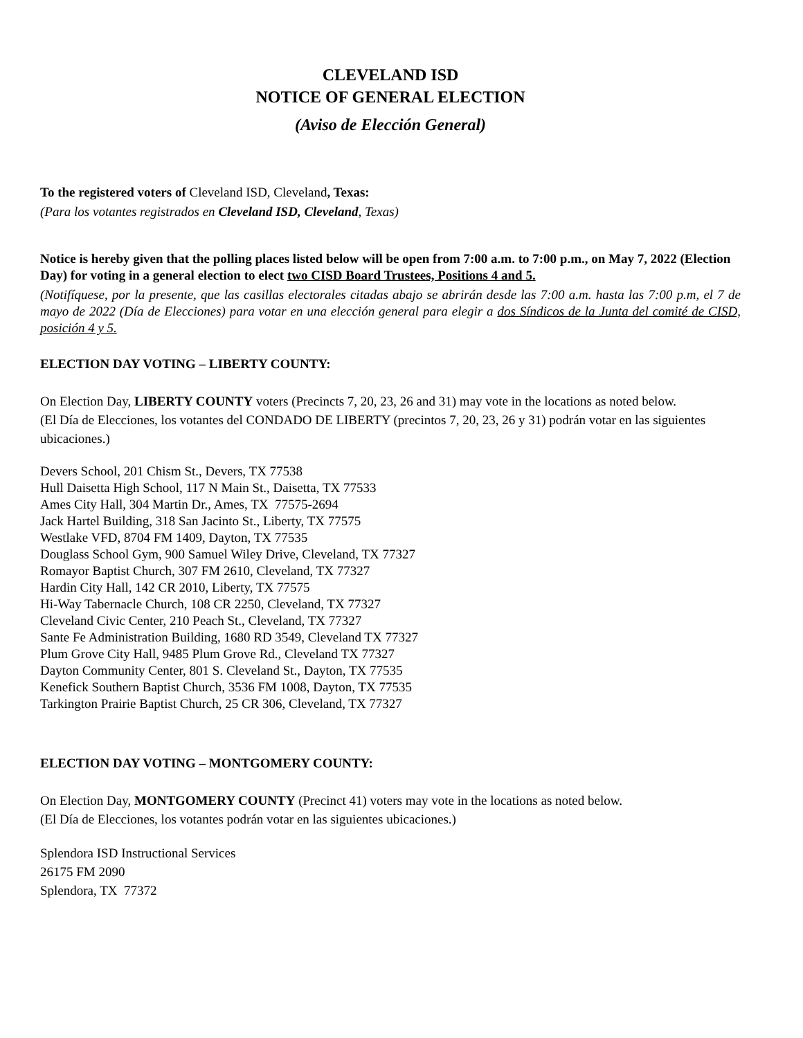CLEVELAND ISD
NOTICE OF GENERAL ELECTION
(Aviso de Elección General)
To the registered voters of Cleveland ISD, Cleveland, Texas:
(Para los votantes registrados en Cleveland ISD, Cleveland, Texas)
Notice is hereby given that the polling places listed below will be open from 7:00 a.m. to 7:00 p.m., on May 7, 2022 (Election Day) for voting in a general election to elect two CISD Board Trustees, Positions 4 and 5.
(Notifíquese, por la presente, que las casillas electorales citadas abajo se abrirán desde las 7:00 a.m. hasta las 7:00 p.m, el 7 de mayo de 2022 (Día de Elecciones) para votar en una elección general para elegir a dos Síndicos de la Junta del comité de CISD, posición 4 y 5.
ELECTION DAY VOTING – LIBERTY COUNTY:
On Election Day, LIBERTY COUNTY voters (Precincts 7, 20, 23, 26 and 31) may vote in the locations as noted below.
(El Día de Elecciones, los votantes del CONDADO DE LIBERTY (precintos 7, 20, 23, 26 y 31) podrán votar en las siguientes ubicaciones.)
Devers School, 201 Chism St., Devers, TX 77538
Hull Daisetta High School, 117 N Main St., Daisetta, TX 77533
Ames City Hall, 304 Martin Dr., Ames, TX 77575-2694
Jack Hartel Building, 318 San Jacinto St., Liberty, TX 77575
Westlake VFD, 8704 FM 1409, Dayton, TX 77535
Douglass School Gym, 900 Samuel Wiley Drive, Cleveland, TX 77327
Romayor Baptist Church, 307 FM 2610, Cleveland, TX 77327
Hardin City Hall, 142 CR 2010, Liberty, TX 77575
Hi-Way Tabernacle Church, 108 CR 2250, Cleveland, TX 77327
Cleveland Civic Center, 210 Peach St., Cleveland, TX 77327
Sante Fe Administration Building, 1680 RD 3549, Cleveland TX 77327
Plum Grove City Hall, 9485 Plum Grove Rd., Cleveland TX 77327
Dayton Community Center, 801 S. Cleveland St., Dayton, TX 77535
Kenefick Southern Baptist Church, 3536 FM 1008, Dayton, TX 77535
Tarkington Prairie Baptist Church, 25 CR 306, Cleveland, TX 77327
ELECTION DAY VOTING – MONTGOMERY COUNTY:
On Election Day, MONTGOMERY COUNTY (Precinct 41) voters may vote in the locations as noted below.
(El Día de Elecciones, los votantes podrán votar en las siguientes ubicaciones.)
Splendora ISD Instructional Services
26175 FM 2090
Splendora, TX 77372